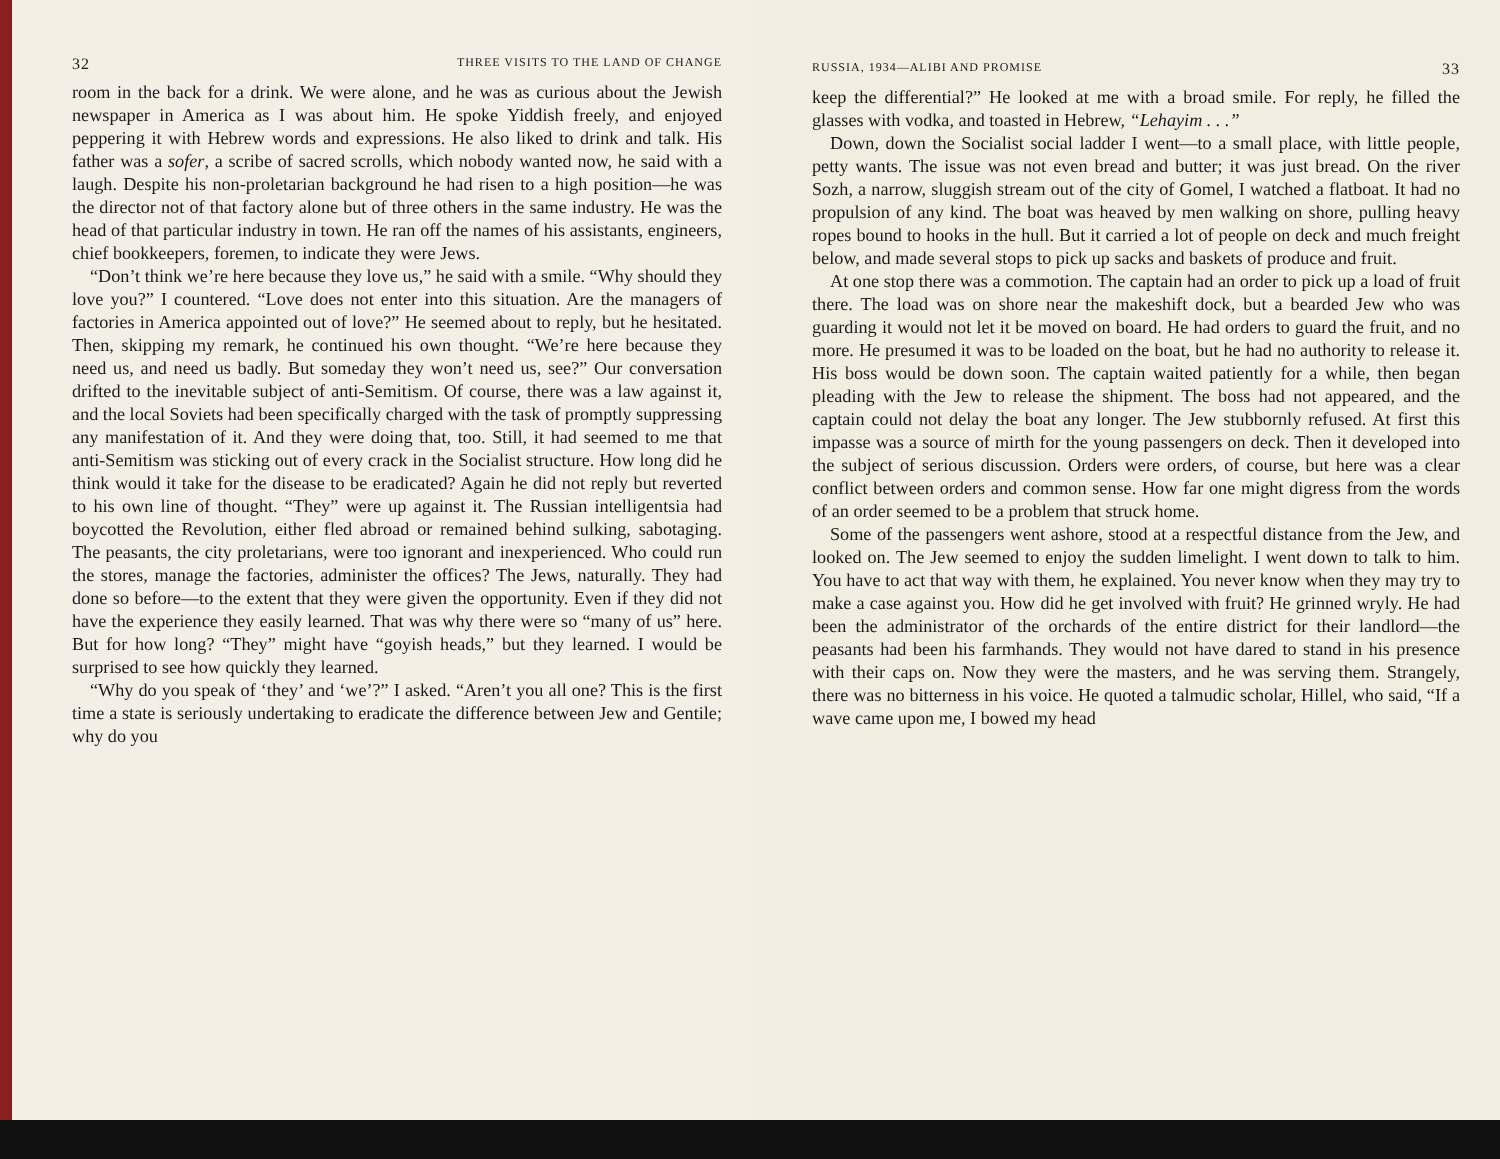32 THREE VISITS TO THE LAND OF CHANGE
room in the back for a drink. We were alone, and he was as curious about the Jewish newspaper in America as I was about him. He spoke Yiddish freely, and enjoyed peppering it with Hebrew words and expressions. He also liked to drink and talk. His father was a sofer, a scribe of sacred scrolls, which nobody wanted now, he said with a laugh. Despite his non-proletarian background he had risen to a high position—he was the director not of that factory alone but of three others in the same industry. He was the head of that particular industry in town. He ran off the names of his assistants, engineers, chief bookkeepers, foremen, to indicate they were Jews.
“Don’t think we’re here because they love us,” he said with a smile. “Why should they love you?” I countered. “Love does not enter into this situation. Are the managers of factories in America appointed out of love?” He seemed about to reply, but he hesitated. Then, skipping my remark, he continued his own thought. “We’re here because they need us, and need us badly. But someday they won’t need us, see?” Our conversation drifted to the inevitable subject of anti-Semitism. Of course, there was a law against it, and the local Soviets had been specifically charged with the task of promptly suppressing any manifestation of it. And they were doing that, too. Still, it had seemed to me that anti-Semitism was sticking out of every crack in the Socialist structure. How long did he think would it take for the disease to be eradicated? Again he did not reply but reverted to his own line of thought. “They” were up against it. The Russian intelligentsia had boycotted the Revolution, either fled abroad or remained behind sulking, sabotaging. The peasants, the city proletarians, were too ignorant and inexperienced. Who could run the stores, manage the factories, administer the offices? The Jews, naturally. They had done so before—to the extent that they were given the opportunity. Even if they did not have the experience they easily learned. That was why there were so “many of us” here. But for how long? “They” might have “goyish heads,” but they learned. I would be surprised to see how quickly they learned.
“Why do you speak of ‘they’ and ‘we’?” I asked. “Aren’t you all one? This is the first time a state is seriously undertaking to eradicate the difference between Jew and Gentile; why do you
RUSSIA, 1934—ALIBI AND PROMISE 33
keep the differential?” He looked at me with a broad smile. For reply, he filled the glasses with vodka, and toasted in Hebrew, “Lehayim . . .”
Down, down the Socialist social ladder I went—to a small place, with little people, petty wants. The issue was not even bread and butter; it was just bread. On the river Sozh, a narrow, sluggish stream out of the city of Gomel, I watched a flatboat. It had no propulsion of any kind. The boat was heaved by men walking on shore, pulling heavy ropes bound to hooks in the hull. But it carried a lot of people on deck and much freight below, and made several stops to pick up sacks and baskets of produce and fruit.
At one stop there was a commotion. The captain had an order to pick up a load of fruit there. The load was on shore near the makeshift dock, but a bearded Jew who was guarding it would not let it be moved on board. He had orders to guard the fruit, and no more. He presumed it was to be loaded on the boat, but he had no authority to release it. His boss would be down soon. The captain waited patiently for a while, then began pleading with the Jew to release the shipment. The boss had not appeared, and the captain could not delay the boat any longer. The Jew stubbornly refused. At first this impasse was a source of mirth for the young passengers on deck. Then it developed into the subject of serious discussion. Orders were orders, of course, but here was a clear conflict between orders and common sense. How far one might digress from the words of an order seemed to be a problem that struck home.
Some of the passengers went ashore, stood at a respectful distance from the Jew, and looked on. The Jew seemed to enjoy the sudden limelight. I went down to talk to him. You have to act that way with them, he explained. You never know when they may try to make a case against you. How did he get involved with fruit? He grinned wryly. He had been the administrator of the orchards of the entire district for their landlord—the peasants had been his farmhands. They would not have dared to stand in his presence with their caps on. Now they were the masters, and he was serving them. Strangely, there was no bitterness in his voice. He quoted a talmudic scholar, Hillel, who said, “If a wave came upon me, I bowed my head